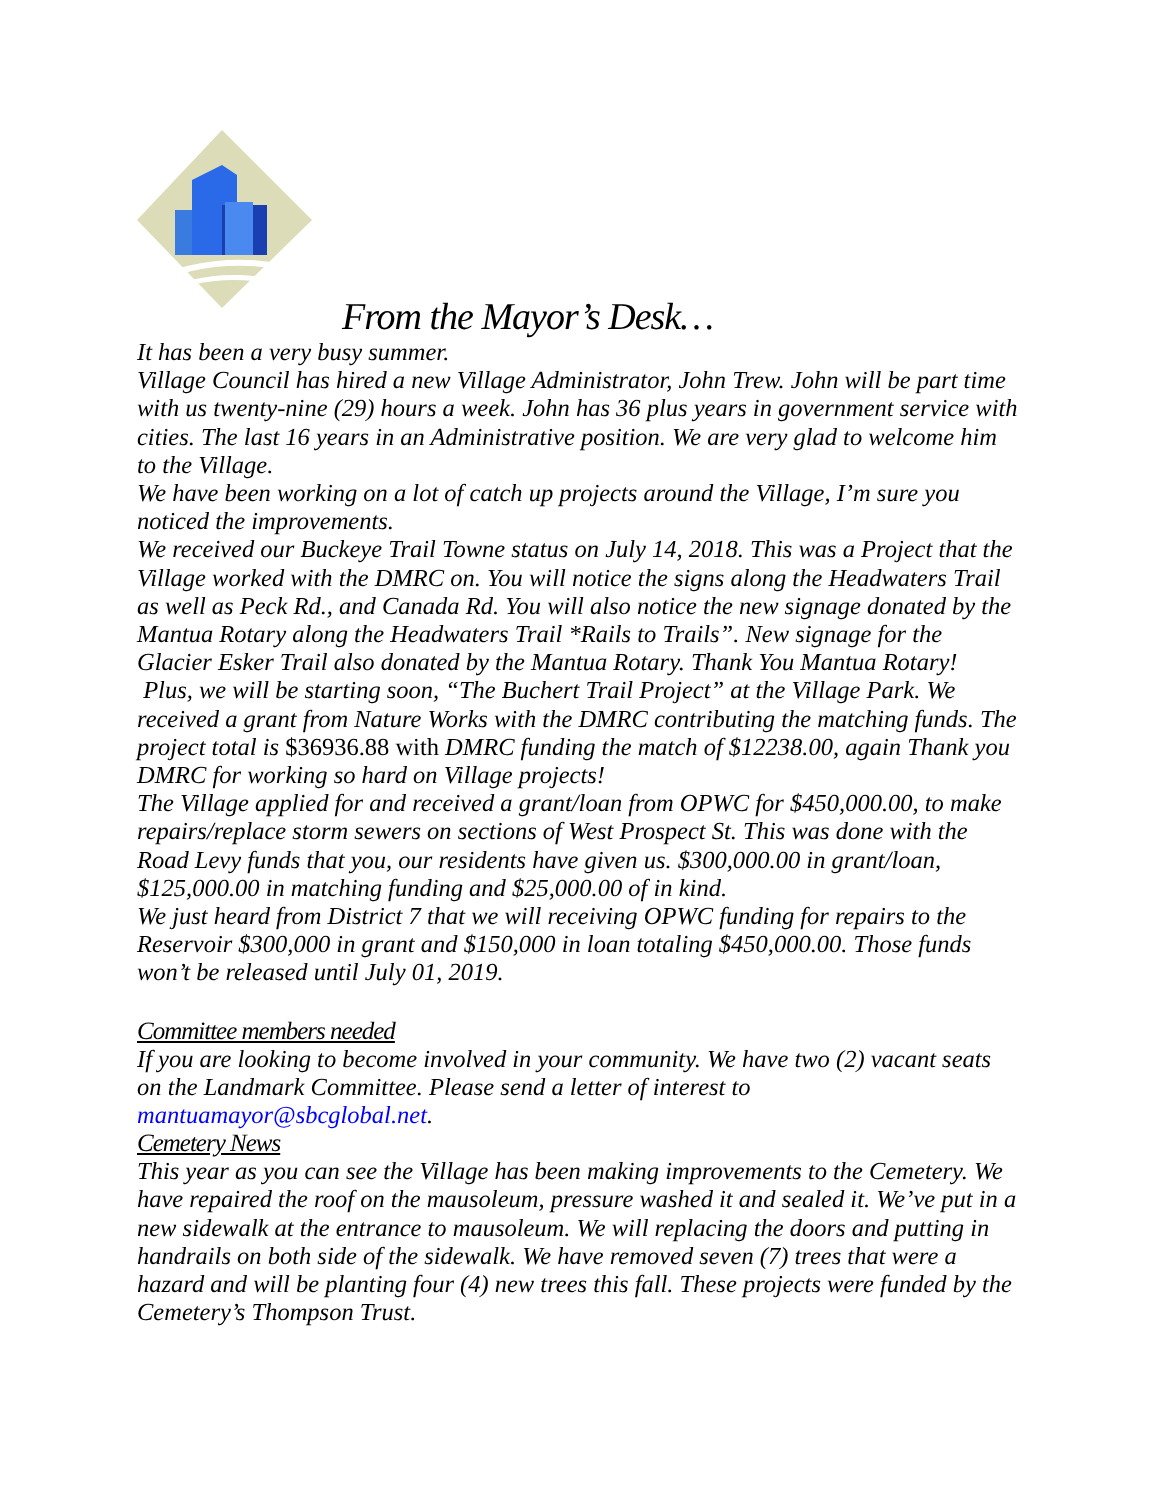From the Mayor’s Desk…
It has been a very busy summer.
Village Council has hired a new Village Administrator, John Trew. John will be part time with us twenty-nine (29) hours a week. John has 36 plus years in government service with cities. The last 16 years in an Administrative position. We are very glad to welcome him to the Village.
We have been working on a lot of catch up projects around the Village, I’m sure you noticed the improvements.
We received our Buckeye Trail Towne status on July 14, 2018. This was a Project that the Village worked with the DMRC on. You will notice the signs along the Headwaters Trail as well as Peck Rd., and Canada Rd. You will also notice the new signage donated by the Mantua Rotary along the Headwaters Trail *Rails to Trails”. New signage for the Glacier Esker Trail also donated by the Mantua Rotary. Thank You Mantua Rotary!
Plus, we will be starting soon, “The Buchert Trail Project” at the Village Park. We received a grant from Nature Works with the DMRC contributing the matching funds. The project total is $36936.88 with DMRC funding the match of $12238.00, again Thank you DMRC for working so hard on Village projects!
The Village applied for and received a grant/loan from OPWC for $450,000.00, to make repairs/replace storm sewers on sections of West Prospect St. This was done with the Road Levy funds that you, our residents have given us. $300,000.00 in grant/loan, $125,000.00 in matching funding and $25,000.00 of in kind.
We just heard from District 7 that we will receiving OPWC funding for repairs to the Reservoir $300,000 in grant and $150,000 in loan totaling $450,000.00. Those funds won’t be released until July 01, 2019.
Committee members needed
If you are looking to become involved in your community. We have two (2) vacant seats on the Landmark Committee. Please send a letter of interest to mantuamayor@sbcglobal.net.
Cemetery News
This year as you can see the Village has been making improvements to the Cemetery. We have repaired the roof on the mausoleum, pressure washed it and sealed it. We’ve put in a new sidewalk at the entrance to mausoleum. We will replacing the doors and putting in handrails on both side of the sidewalk. We have removed seven (7) trees that were a hazard and will be planting four (4) new trees this fall. These projects were funded by the Cemetery’s Thompson Trust.